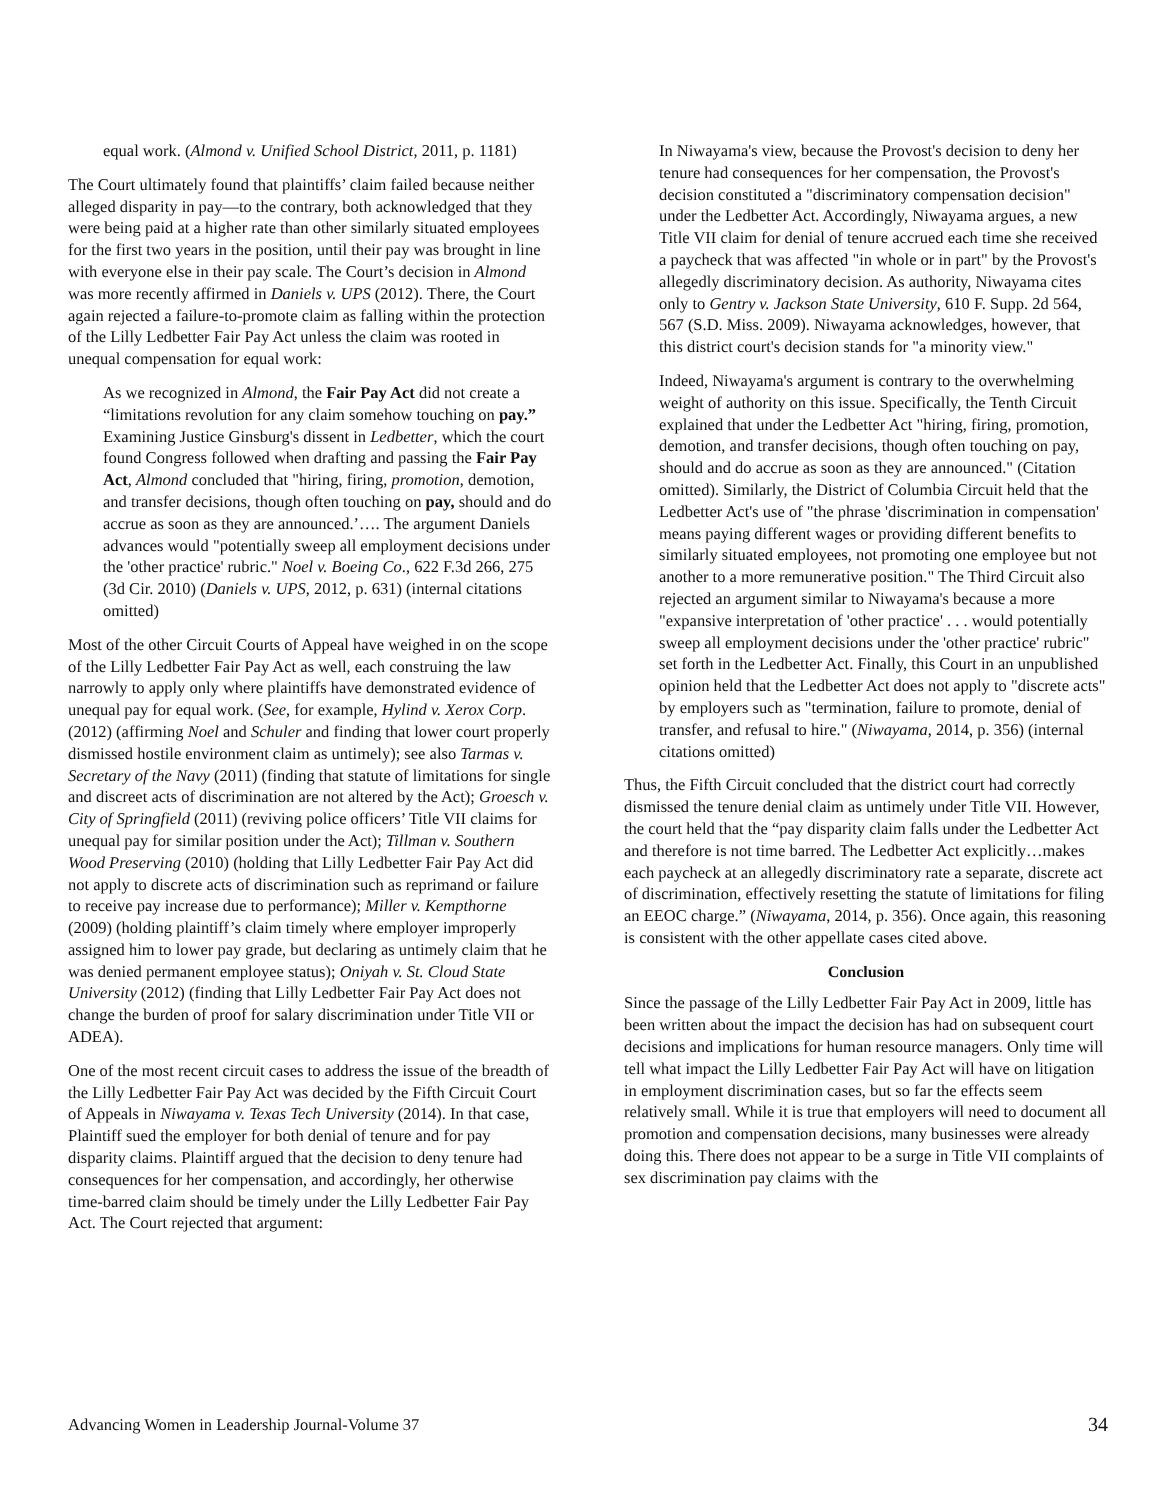equal work. (Almond v. Unified School District, 2011, p. 1181)
The Court ultimately found that plaintiffs’ claim failed because neither alleged disparity in pay—to the contrary, both acknowledged that they were being paid at a higher rate than other similarly situated employees for the first two years in the position, until their pay was brought in line with everyone else in their pay scale. The Court’s decision in Almond was more recently affirmed in Daniels v. UPS (2012). There, the Court again rejected a failure-to-promote claim as falling within the protection of the Lilly Ledbetter Fair Pay Act unless the claim was rooted in unequal compensation for equal work:
As we recognized in Almond, the Fair Pay Act did not create a “limitations revolution for any claim somehow touching on pay.” Examining Justice Ginsburg's dissent in Ledbetter, which the court found Congress followed when drafting and passing the Fair Pay Act, Almond concluded that "hiring, firing, promotion, demotion, and transfer decisions, though often touching on pay, should and do accrue as soon as they are announced.’…. The argument Daniels advances would "potentially sweep all employment decisions under the 'other practice' rubric." Noel v. Boeing Co., 622 F.3d 266, 275 (3d Cir. 2010) (Daniels v. UPS, 2012, p. 631) (internal citations omitted)
Most of the other Circuit Courts of Appeal have weighed in on the scope of the Lilly Ledbetter Fair Pay Act as well, each construing the law narrowly to apply only where plaintiffs have demonstrated evidence of unequal pay for equal work. (See, for example, Hylind v. Xerox Corp. (2012) (affirming Noel and Schuler and finding that lower court properly dismissed hostile environment claim as untimely); see also Tarmas v. Secretary of the Navy (2011) (finding that statute of limitations for single and discreet acts of discrimination are not altered by the Act); Groesch v. City of Springfield (2011) (reviving police officers’ Title VII claims for unequal pay for similar position under the Act); Tillman v. Southern Wood Preserving (2010) (holding that Lilly Ledbetter Fair Pay Act did not apply to discrete acts of discrimination such as reprimand or failure to receive pay increase due to performance); Miller v. Kempthorne (2009) (holding plaintiff’s claim timely where employer improperly assigned him to lower pay grade, but declaring as untimely claim that he was denied permanent employee status); Oniyah v. St. Cloud State University (2012) (finding that Lilly Ledbetter Fair Pay Act does not change the burden of proof for salary discrimination under Title VII or ADEA).
One of the most recent circuit cases to address the issue of the breadth of the Lilly Ledbetter Fair Pay Act was decided by the Fifth Circuit Court of Appeals in Niwayama v. Texas Tech University (2014). In that case, Plaintiff sued the employer for both denial of tenure and for pay disparity claims. Plaintiff argued that the decision to deny tenure had consequences for her compensation, and accordingly, her otherwise time-barred claim should be timely under the Lilly Ledbetter Fair Pay Act. The Court rejected that argument:
In Niwayama's view, because the Provost's decision to deny her tenure had consequences for her compensation, the Provost's decision constituted a "discriminatory compensation decision" under the Ledbetter Act. Accordingly, Niwayama argues, a new Title VII claim for denial of tenure accrued each time she received a paycheck that was affected "in whole or in part" by the Provost's allegedly discriminatory decision. As authority, Niwayama cites only to Gentry v. Jackson State University, 610 F. Supp. 2d 564, 567 (S.D. Miss. 2009). Niwayama acknowledges, however, that this district court's decision stands for "a minority view."
Indeed, Niwayama's argument is contrary to the overwhelming weight of authority on this issue. Specifically, the Tenth Circuit explained that under the Ledbetter Act "hiring, firing, promotion, demotion, and transfer decisions, though often touching on pay, should and do accrue as soon as they are announced." (Citation omitted). Similarly, the District of Columbia Circuit held that the Ledbetter Act's use of "the phrase 'discrimination in compensation' means paying different wages or providing different benefits to similarly situated employees, not promoting one employee but not another to a more remunerative position." The Third Circuit also rejected an argument similar to Niwayama's because a more "expansive interpretation of 'other practice' . . . would potentially sweep all employment decisions under the 'other practice' rubric" set forth in the Ledbetter Act. Finally, this Court in an unpublished opinion held that the Ledbetter Act does not apply to "discrete acts" by employers such as "termination, failure to promote, denial of transfer, and refusal to hire." (Niwayama, 2014, p. 356) (internal citations omitted)
Thus, the Fifth Circuit concluded that the district court had correctly dismissed the tenure denial claim as untimely under Title VII. However, the court held that the “pay disparity claim falls under the Ledbetter Act and therefore is not time barred. The Ledbetter Act explicitly…makes each paycheck at an allegedly discriminatory rate a separate, discrete act of discrimination, effectively resetting the statute of limitations for filing an EEOC charge.” (Niwayama, 2014, p. 356). Once again, this reasoning is consistent with the other appellate cases cited above.
Conclusion
Since the passage of the Lilly Ledbetter Fair Pay Act in 2009, little has been written about the impact the decision has had on subsequent court decisions and implications for human resource managers. Only time will tell what impact the Lilly Ledbetter Fair Pay Act will have on litigation in employment discrimination cases, but so far the effects seem relatively small. While it is true that employers will need to document all promotion and compensation decisions, many businesses were already doing this. There does not appear to be a surge in Title VII complaints of sex discrimination pay claims with the
Advancing Women in Leadership Journal-Volume 37 34